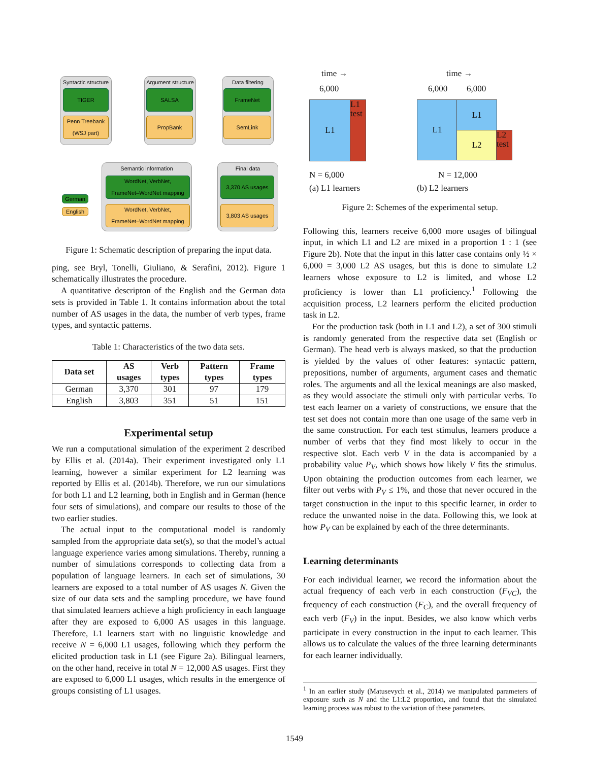Syntactic structure
TIGER
Penn Treebank
(WSJ part)
Argument structure
SALSA
PropBank
Data filtering
FrameNet
SemLink
Semantic information
WordNet, VerbNet,
FrameNet–WordNet mapping
WordNet, VerbNet,
FrameNet–WordNet mapping
Final data
3,370 AS usages
3,803 AS usages
German
English
Figure 1: Schematic description of preparing the input data.
ping, see Bryl, Tonelli, Giuliano, & Serafini, 2012). Figure 1 schematically illustrates the procedure.
A quantitative descripton of the English and the German data sets is provided in Table 1. It contains information about the total number of AS usages in the data, the number of verb types, frame types, and syntactic patterns.
Table 1: Characteristics of the two data sets.
| Data set | AS usages | Verb types | Pattern types | Frame types |
| --- | --- | --- | --- | --- |
| German | 3,370 | 301 | 97 | 179 |
| English | 3,803 | 351 | 51 | 151 |
Experimental setup
We run a computational simulation of the experiment 2 described by Ellis et al. (2014a). Their experiment investigated only L1 learning, however a similar experiment for L2 learning was reported by Ellis et al. (2014b). Therefore, we run our simulations for both L1 and L2 learning, both in English and in German (hence four sets of simulations), and compare our results to those of the two earlier studies.
The actual input to the computational model is randomly sampled from the appropriate data set(s), so that the model’s actual language experience varies among simulations. Thereby, running a number of simulations corresponds to collecting data from a population of language learners. In each set of simulations, 30 learners are exposed to a total number of AS usages N. Given the size of our data sets and the sampling procedure, we have found that simulated learners achieve a high proficiency in each language after they are exposed to 6,000 AS usages in this language. Therefore, L1 learners start with no linguistic knowledge and receive N = 6,000 L1 usages, following which they perform the elicited production task in L1 (see Figure 2a). Bilingual learners, on the other hand, receive in total N = 12,000 AS usages. First they are exposed to 6,000 L1 usages, which results in the emergence of groups consisting of L1 usages.
time →
6,000
L1
L1
test
N = 6,000
(a) L1 learners
time →
6,000 6,000
L1 L1
L2
L2
test
N = 12,000
(b) L2 learners
Figure 2: Schemes of the experimental setup.
Following this, learners receive 6,000 more usages of bilingual input, in which L1 and L2 are mixed in a proportion 1 : 1 (see Figure 2b). Note that the input in this latter case contains only ½ × 6,000 = 3,000 L2 AS usages, but this is done to simulate L2 learners whose exposure to L2 is limited, and whose L2 proficiency is lower than L1 proficiency.<sup>1</sup> Following the acquisition process, L2 learners perform the elicited production task in L2.
For the production task (both in L1 and L2), a set of 300 stimuli is randomly generated from the respective data set (English or German). The head verb is always masked, so that the production is yielded by the values of other features: syntactic pattern, prepositions, number of arguments, argument cases and thematic roles. The arguments and all the lexical meanings are also masked, as they would associate the stimuli only with particular verbs. To test each learner on a variety of constructions, we ensure that the test set does not contain more than one usage of the same verb in the same construction. For each test stimulus, learners produce a number of verbs that they find most likely to occur in the respective slot. Each verb V in the data is accompanied by a probability value P<sub>V</sub>, which shows how likely V fits the stimulus. Upon obtaining the production outcomes from each learner, we filter out verbs with P<sub>V</sub> ≤ 1%, and those that never occured in the target construction in the input to this specific learner, in order to reduce the unwanted noise in the data. Following this, we look at how P<sub>V</sub> can be explained by each of the three determinants.
Learning determinants
For each individual learner, we record the information about the actual frequency of each verb in each construction (F<sub>VC</sub>), the frequency of each construction (F<sub>C</sub>), and the overall frequency of each verb (F<sub>V</sub>) in the input. Besides, we also know which verbs participate in every construction in the input to each learner. This allows us to calculate the values of the three learning determinants for each learner individually.
<sup>1</sup> In an earlier study (Matusevych et al., 2014) we manipulated parameters of exposure such as N and the L1:L2 proportion, and found that the simulated learning process was robust to the variation of these parameters.
1549